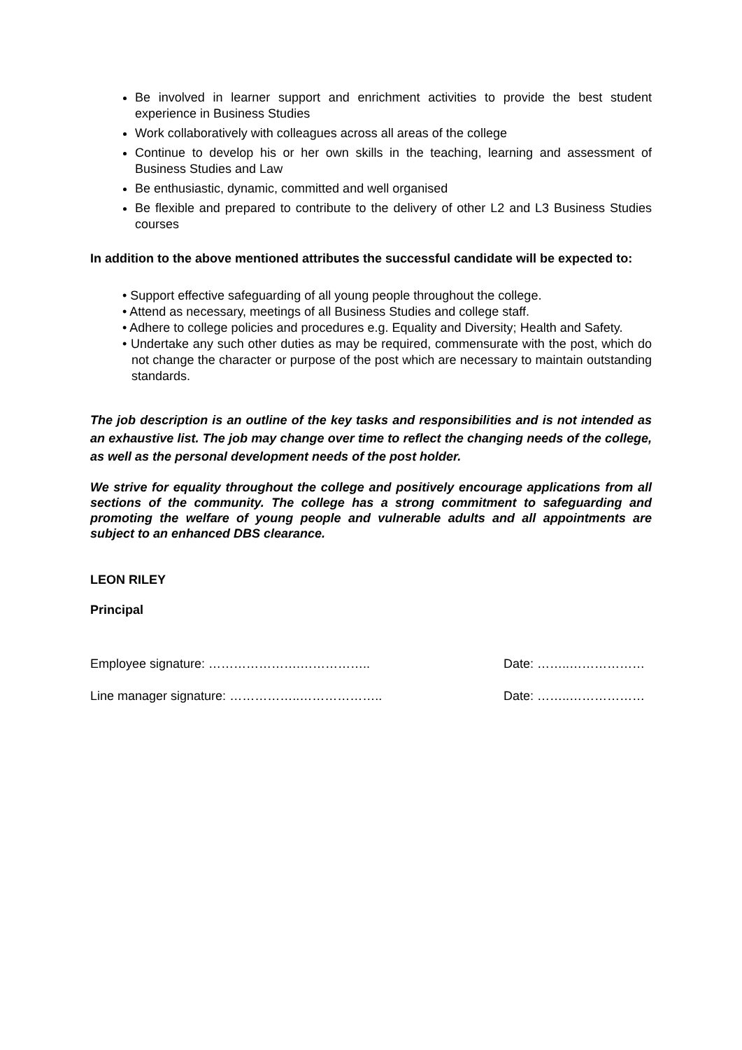Be involved in learner support and enrichment activities to provide the best student experience in Business Studies
Work collaboratively with colleagues across all areas of the college
Continue to develop his or her own skills in the teaching, learning and assessment of Business Studies and Law
Be enthusiastic, dynamic, committed and well organised
Be flexible and prepared to contribute to the delivery of other L2 and L3 Business Studies courses
In addition to the above mentioned attributes the successful candidate will be expected to:
• Support effective safeguarding of all young people throughout the college.
• Attend as necessary, meetings of all Business Studies and college staff.
• Adhere to college policies and procedures e.g. Equality and Diversity; Health and Safety.
• Undertake any such other duties as may be required, commensurate with the post, which do not change the character or purpose of the post which are necessary to maintain outstanding standards.
The job description is an outline of the key tasks and responsibilities and is not intended as an exhaustive list. The job may change over time to reflect the changing needs of the college, as well as the personal development needs of the post holder.
We strive for equality throughout the college and positively encourage applications from all sections of the community. The college has a strong commitment to safeguarding and promoting the welfare of young people and vulnerable adults and all appointments are subject to an enhanced DBS clearance.
LEON RILEY
Principal
Employee signature: ………………….…………….. Date: ……..………………
Line manager signature: ……………..……………….. Date: ……..………………